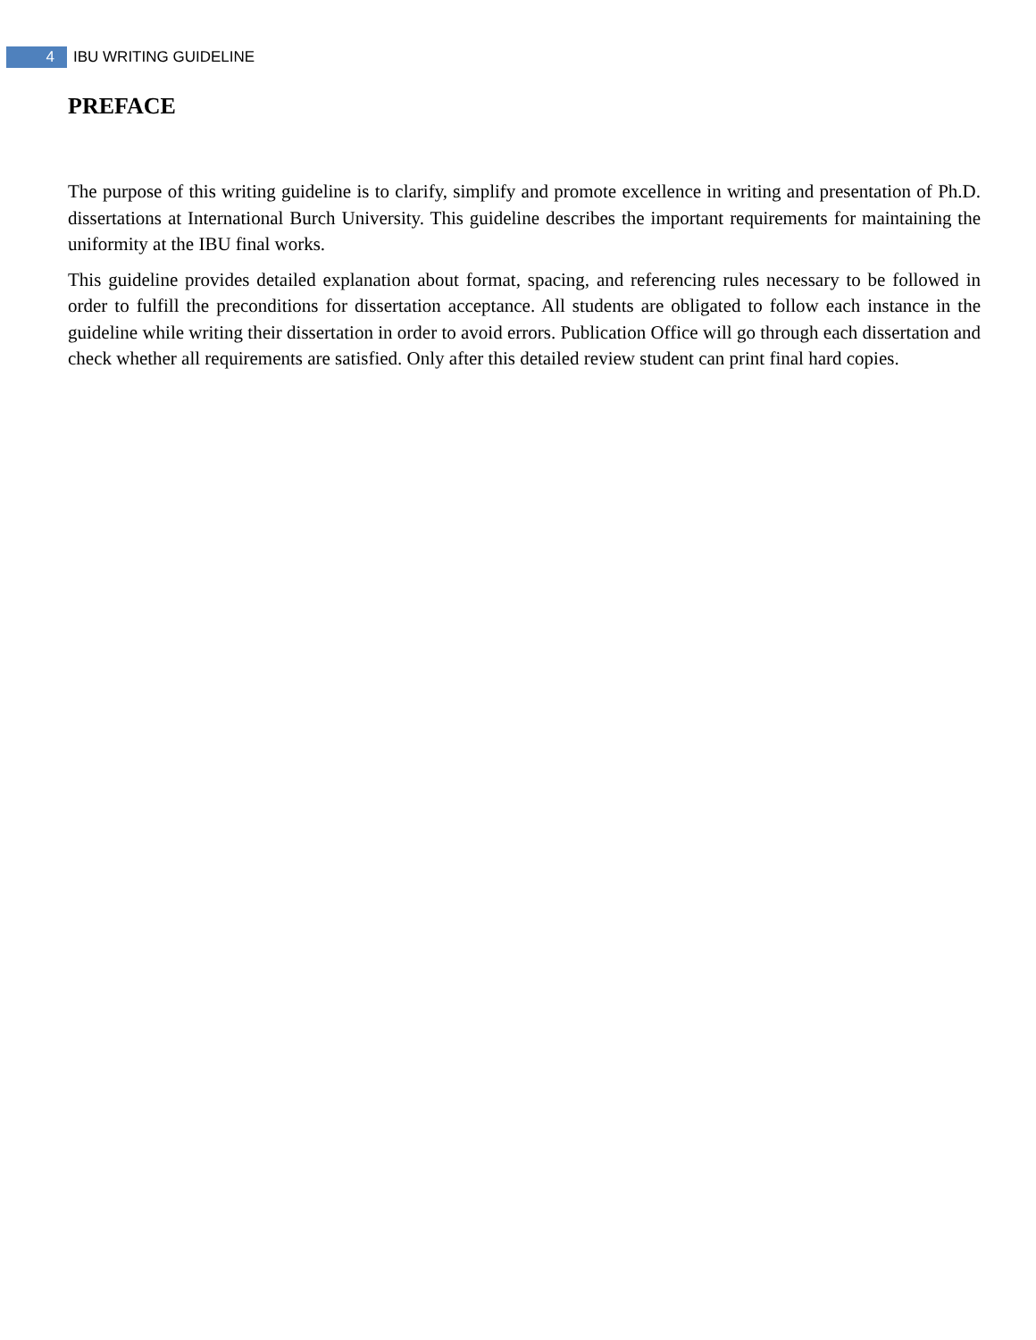4
IBU WRITING GUIDELINE
PREFACE
The purpose of this writing guideline is to clarify, simplify and promote excellence in writing and presentation of Ph.D. dissertations at International Burch University. This guideline describes the important requirements for maintaining the uniformity at the IBU final works.
This guideline provides detailed explanation about format, spacing, and referencing rules necessary to be followed in order to fulfill the preconditions for dissertation acceptance. All students are obligated to follow each instance in the guideline while writing their dissertation in order to avoid errors. Publication Office will go through each dissertation and check whether all requirements are satisfied. Only after this detailed review student can print final hard copies.